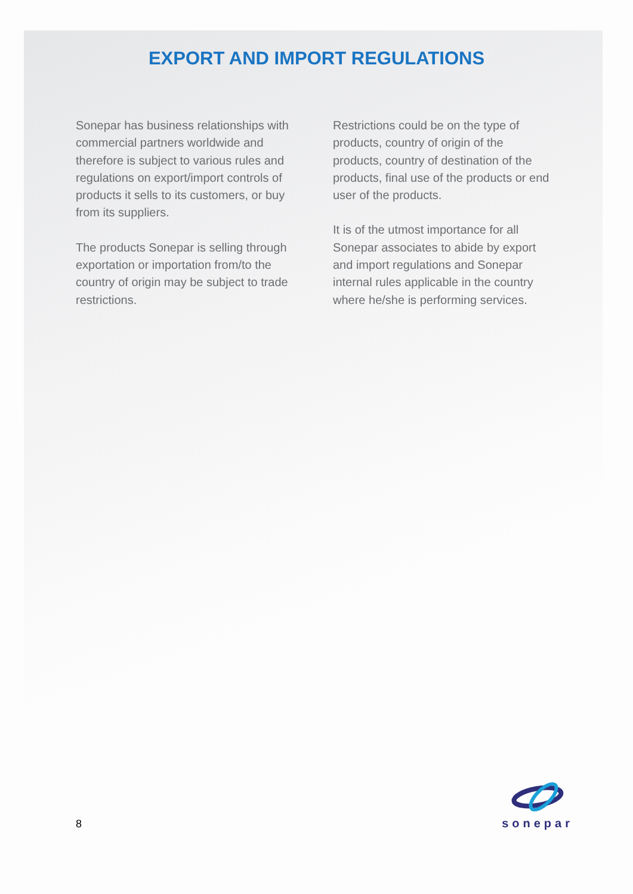EXPORT AND IMPORT REGULATIONS
Sonepar has business relationships with commercial partners worldwide and therefore is subject to various rules and regulations on export/import controls of products it sells to its customers, or buy from its suppliers.
The products Sonepar is selling through exportation or importation from/to the country of origin may be subject to trade restrictions.
Restrictions could be on the type of products, country of origin of the products, country of destination of the products, final use of the products or end user of the products.
It is of the utmost importance for all Sonepar associates to abide by export and import regulations and Sonepar internal rules applicable in the country where he/she is performing services.
8
sonepar